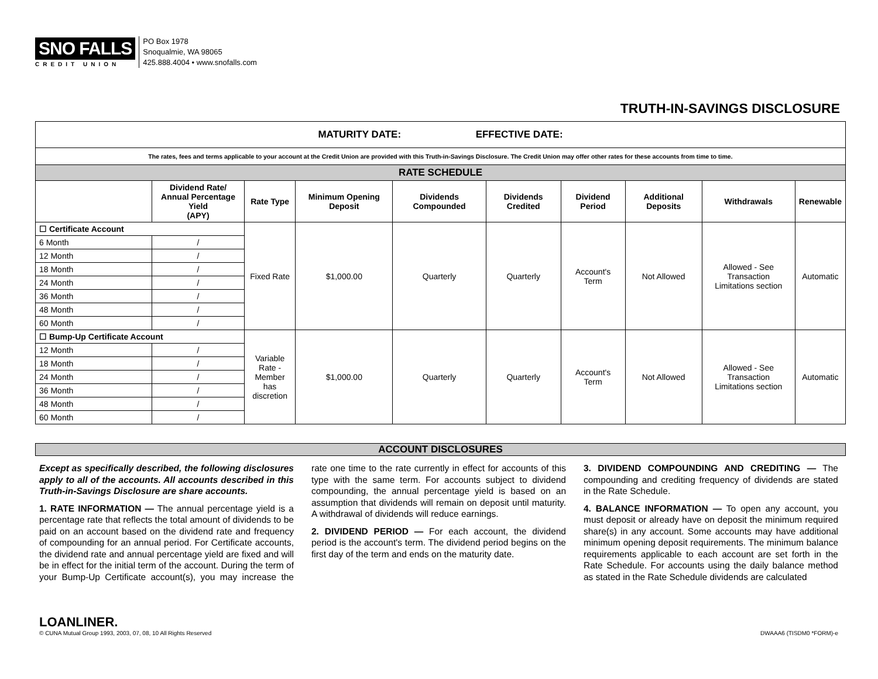SNO FALLS
CREDIT UNION
PO Box 1978
Snoqualmie, WA 98065
425.888.4004 • www.snofalls.com
TRUTH-IN-SAVINGS DISCLOSURE
| MATURITY DATE: EFFECTIVE DATE: | | | | | | | | | |
| The rates, fees and terms applicable to your account at the Credit Union are provided with this Truth-in-Savings Disclosure. The Credit Union may offer other rates for these accounts from time to time. | | | | | | | | | |
| RATE SCHEDULE | | | | | | | | | |
| | Dividend Rate/ Annual Percentage Yield (APY) | Rate Type | Minimum Opening Deposit | Dividends Compounded | Dividends Credited | Dividend Period | Additional Deposits | Withdrawals | Renewable |
| ☐ Certificate Account | | Fixed Rate | $1,000.00 | Quarterly | Quarterly | Account's Term | Not Allowed | Allowed - See Transaction Limitations section | Automatic |
| 6 Month | / | | | | | | | | |
| 12 Month | / | | | | | | | | |
| 18 Month | / | | | | | | | | |
| 24 Month | / | | | | | | | | |
| 36 Month | / | | | | | | | | |
| 48 Month | / | | | | | | | | |
| 60 Month | / | | | | | | | | |
| ☐ Bump-Up Certificate Account | | Variable Rate - Member has discretion | $1,000.00 | Quarterly | Quarterly | Account's Term | Not Allowed | Allowed - See Transaction Limitations section | Automatic |
| 12 Month | / | | | | | | | | |
| 18 Month | / | | | | | | | | |
| 24 Month | / | | | | | | | | |
| 36 Month | / | | | | | | | | |
| 48 Month | / | | | | | | | | |
| 60 Month | / | | | | | | | | |
ACCOUNT DISCLOSURES
Except as specifically described, the following disclosures apply to all of the accounts. All accounts described in this Truth-in-Savings Disclosure are share accounts.
1. RATE INFORMATION — The annual percentage yield is a percentage rate that reflects the total amount of dividends to be paid on an account based on the dividend rate and frequency of compounding for an annual period. For Certificate accounts, the dividend rate and annual percentage yield are fixed and will be in effect for the initial term of the account. During the term of your Bump-Up Certificate account(s), you may increase the rate one time to the rate currently in effect for accounts of this type with the same term. For accounts subject to dividend compounding, the annual percentage yield is based on an assumption that dividends will remain on deposit until maturity. A withdrawal of dividends will reduce earnings.
2. DIVIDEND PERIOD — For each account, the dividend period is the account's term. The dividend period begins on the first day of the term and ends on the maturity date.
3. DIVIDEND COMPOUNDING AND CREDITING — The compounding and crediting frequency of dividends are stated in the Rate Schedule.
4. BALANCE INFORMATION — To open any account, you must deposit or already have on deposit the minimum required share(s) in any account. Some accounts may have additional minimum opening deposit requirements. The minimum balance requirements applicable to each account are set forth in the Rate Schedule. For accounts using the daily balance method as stated in the Rate Schedule dividends are calculated
LOANLINER.
© CUNA Mutual Group 1993, 2003, 07, 08, 10 All Rights Reserved DWAAA6 (TISDM0 *FORM)-e